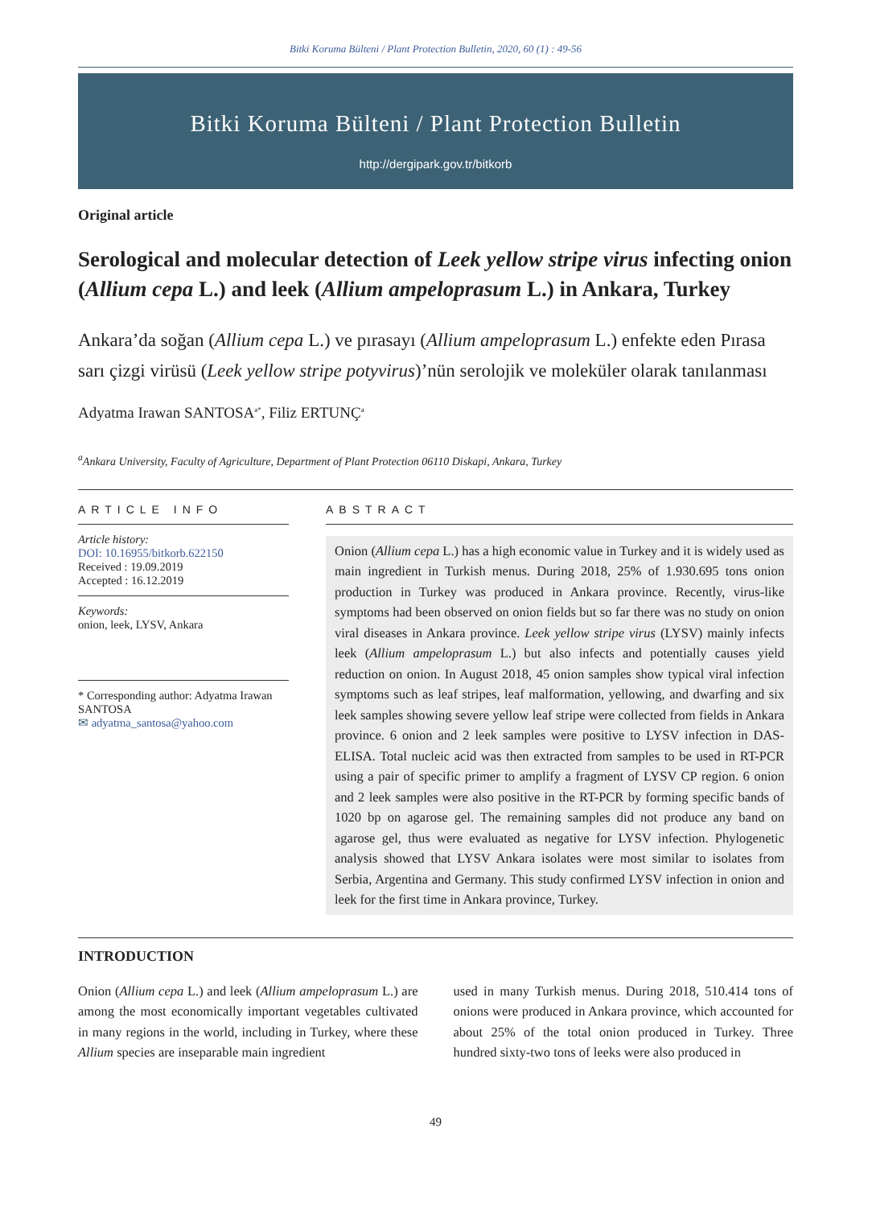Bitki Koruma Bülteni / Plant Protection Bulletin, 2020, 60 (1) : 49-56
Bitki Koruma Bülteni / Plant Protection Bulletin
http://dergipark.gov.tr/bitkorb
Original article
Serological and molecular detection of Leek yellow stripe virus infecting onion (Allium cepa L.) and leek (Allium ampeloprasum L.) in Ankara, Turkey
Ankara’da soğan (Allium cepa L.) ve pırasayı (Allium ampeloprasum L.) enfekte eden Pırasa sarı çizgi virüsü (Leek yellow stripe potyvirus)’nün serolojik ve moleküler olarak tanılanması
Adyatma Irawan SANTOSA<sup>a*</sup>, Filiz ERTUNÇ<sup>a</sup>
<sup>a</sup> Ankara University, Faculty of Agriculture, Department of Plant Protection 06110 Diskapi, Ankara, Turkey
ARTICLE INFO
Article history:
DOI: 10.16955/bitkorb.622150
Received : 19.09.2019
Accepted : 16.12.2019
Keywords:
onion, leek, LYSV, Ankara
* Corresponding author: Adyatma Irawan SANTOSA
✉ adyatma_santosa@yahoo.com
ABSTRACT
Onion (Allium cepa L.) has a high economic value in Turkey and it is widely used as main ingredient in Turkish menus. During 2018, 25% of 1.930.695 tons onion production in Turkey was produced in Ankara province. Recently, virus-like symptoms had been observed on onion fields but so far there was no study on onion viral diseases in Ankara province. Leek yellow stripe virus (LYSV) mainly infects leek (Allium ampeloprasum L.) but also infects and potentially causes yield reduction on onion. In August 2018, 45 onion samples show typical viral infection symptoms such as leaf stripes, leaf malformation, yellowing, and dwarfing and six leek samples showing severe yellow leaf stripe were collected from fields in Ankara province. 6 onion and 2 leek samples were positive to LYSV infection in DAS-ELISA. Total nucleic acid was then extracted from samples to be used in RT-PCR using a pair of specific primer to amplify a fragment of LYSV CP region. 6 onion and 2 leek samples were also positive in the RT-PCR by forming specific bands of 1020 bp on agarose gel. The remaining samples did not produce any band on agarose gel, thus were evaluated as negative for LYSV infection. Phylogenetic analysis showed that LYSV Ankara isolates were most similar to isolates from Serbia, Argentina and Germany. This study confirmed LYSV infection in onion and leek for the first time in Ankara province, Turkey.
INTRODUCTION
Onion (Allium cepa L.) and leek (Allium ampeloprasum L.) are among the most economically important vegetables cultivated in many regions in the world, including in Turkey, where these Allium species are inseparable main ingredient
used in many Turkish menus. During 2018, 510.414 tons of onions were produced in Ankara province, which accounted for about 25% of the total onion produced in Turkey. Three hundred sixty-two tons of leeks were also produced in
49